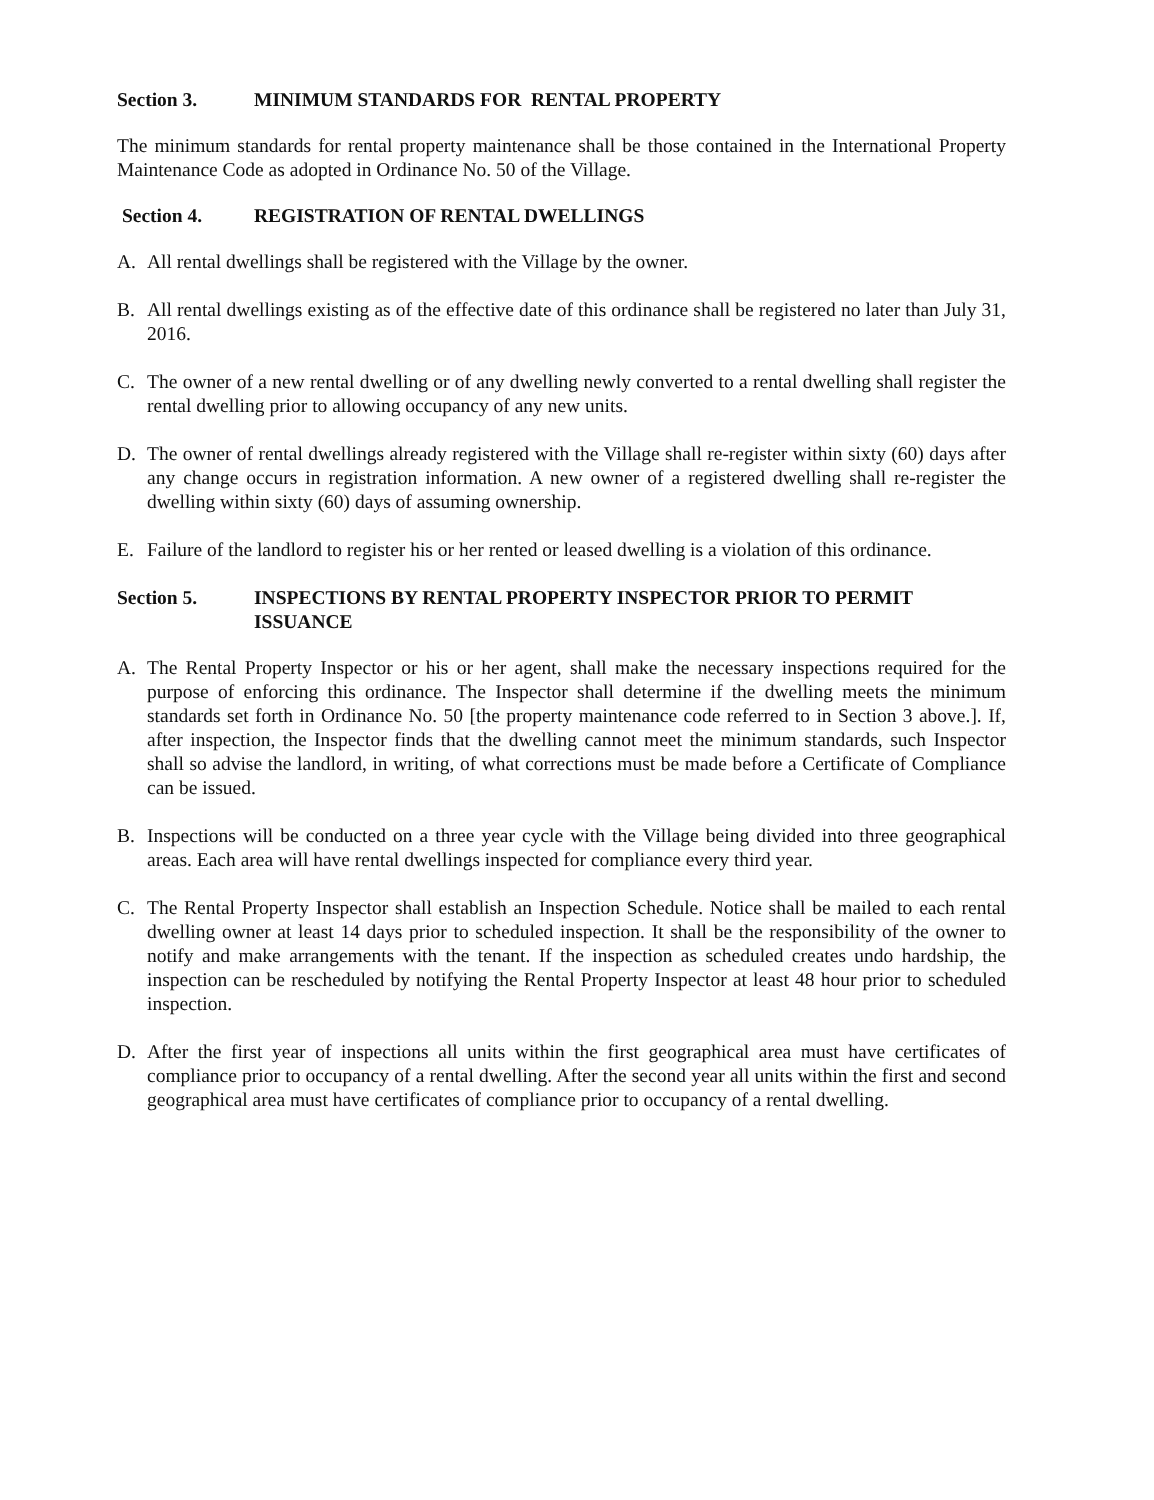Section 3. MINIMUM STANDARDS FOR RENTAL PROPERTY
The minimum standards for rental property maintenance shall be those contained in the International Property Maintenance Code as adopted in Ordinance No. 50 of the Village.
Section 4. REGISTRATION OF RENTAL DWELLINGS
A. All rental dwellings shall be registered with the Village by the owner.
B. All rental dwellings existing as of the effective date of this ordinance shall be registered no later than July 31, 2016.
C. The owner of a new rental dwelling or of any dwelling newly converted to a rental dwelling shall register the rental dwelling prior to allowing occupancy of any new units.
D. The owner of rental dwellings already registered with the Village shall re-register within sixty (60) days after any change occurs in registration information. A new owner of a registered dwelling shall re-register the dwelling within sixty (60) days of assuming ownership.
E. Failure of the landlord to register his or her rented or leased dwelling is a violation of this ordinance.
Section 5. INSPECTIONS BY RENTAL PROPERTY INSPECTOR PRIOR TO PERMIT ISSUANCE
A. The Rental Property Inspector or his or her agent, shall make the necessary inspections required for the purpose of enforcing this ordinance. The Inspector shall determine if the dwelling meets the minimum standards set forth in Ordinance No. 50 [the property maintenance code referred to in Section 3 above.]. If, after inspection, the Inspector finds that the dwelling cannot meet the minimum standards, such Inspector shall so advise the landlord, in writing, of what corrections must be made before a Certificate of Compliance can be issued.
B. Inspections will be conducted on a three year cycle with the Village being divided into three geographical areas. Each area will have rental dwellings inspected for compliance every third year.
C. The Rental Property Inspector shall establish an Inspection Schedule. Notice shall be mailed to each rental dwelling owner at least 14 days prior to scheduled inspection. It shall be the responsibility of the owner to notify and make arrangements with the tenant. If the inspection as scheduled creates undo hardship, the inspection can be rescheduled by notifying the Rental Property Inspector at least 48 hour prior to scheduled inspection.
D. After the first year of inspections all units within the first geographical area must have certificates of compliance prior to occupancy of a rental dwelling. After the second year all units within the first and second geographical area must have certificates of compliance prior to occupancy of a rental dwelling.